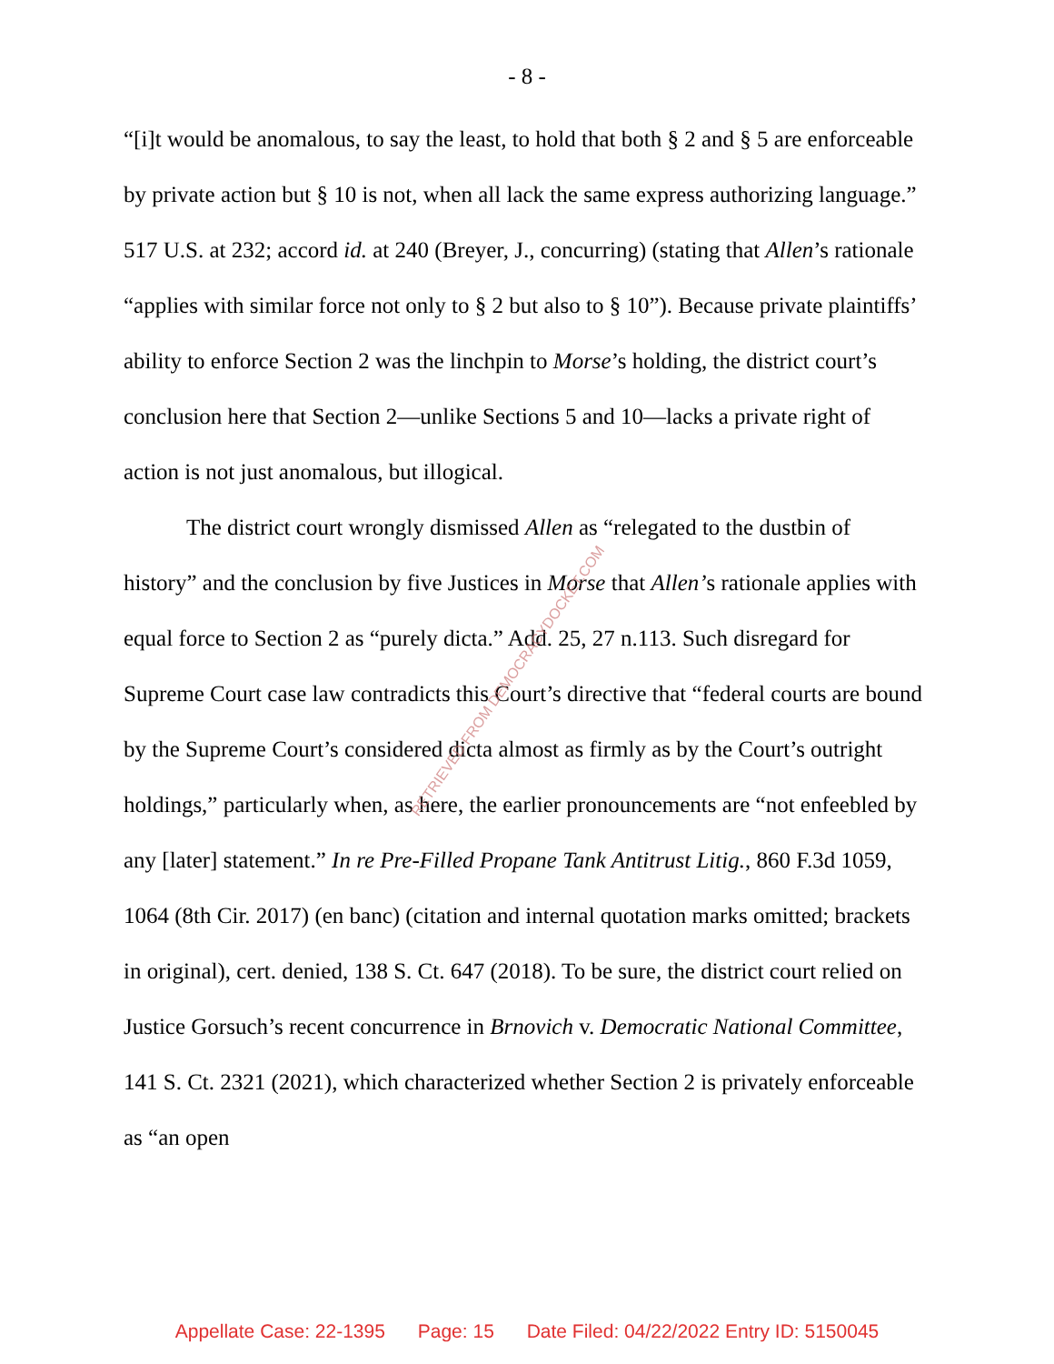- 8 -
“[i]t would be anomalous, to say the least, to hold that both § 2 and § 5 are enforceable by private action but § 10 is not, when all lack the same express authorizing language.” 517 U.S. at 232; accord id. at 240 (Breyer, J., concurring) (stating that Allen’s rationale “applies with similar force not only to § 2 but also to § 10”). Because private plaintiffs’ ability to enforce Section 2 was the linchpin to Morse’s holding, the district court’s conclusion here that Section 2—unlike Sections 5 and 10—lacks a private right of action is not just anomalous, but illogical.
The district court wrongly dismissed Allen as “relegated to the dustbin of history” and the conclusion by five Justices in Morse that Allen’s rationale applies with equal force to Section 2 as “purely dicta.” Add. 25, 27 n.113. Such disregard for Supreme Court case law contradicts this Court’s directive that “federal courts are bound by the Supreme Court’s considered dicta almost as firmly as by the Court’s outright holdings,” particularly when, as here, the earlier pronouncements are “not enfeebled by any [later] statement.” In re Pre-Filled Propane Tank Antitrust Litig., 860 F.3d 1059, 1064 (8th Cir. 2017) (en banc) (citation and internal quotation marks omitted; brackets in original), cert. denied, 138 S. Ct. 647 (2018). To be sure, the district court relied on Justice Gorsuch’s recent concurrence in Brnovich v. Democratic National Committee, 141 S. Ct. 2321 (2021), which characterized whether Section 2 is privately enforceable as “an open
RETRIEVED FROM DEMOCRACYDOCKET.COM
Appellate Case: 22-1395 Page: 15 Date Filed: 04/22/2022 Entry ID: 5150045